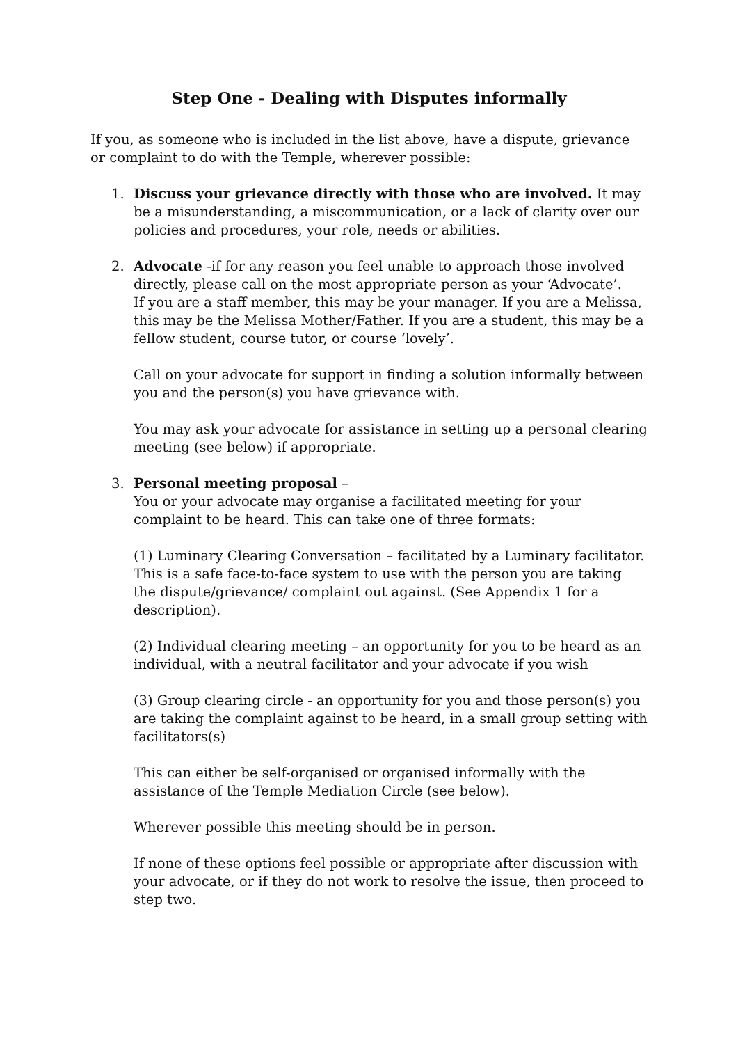Step One - Dealing with Disputes informally
If you, as someone who is included in the list above, have a dispute, grievance or complaint to do with the Temple, wherever possible:
1. Discuss your grievance directly with those who are involved. It may be a misunderstanding, a miscommunication, or a lack of clarity over our policies and procedures, your role, needs or abilities.
2. Advocate -if for any reason you feel unable to approach those involved directly, please call on the most appropriate person as your ‘Advocate’.
If you are a staff member, this may be your manager. If you are a Melissa, this may be the Melissa Mother/Father. If you are a student, this may be a fellow student, course tutor, or course ‘lovely’.
Call on your advocate for support in finding a solution informally between you and the person(s) you have grievance with.
You may ask your advocate for assistance in setting up a personal clearing meeting (see below) if appropriate.
3. Personal meeting proposal –
You or your advocate may organise a facilitated meeting for your complaint to be heard. This can take one of three formats:
(1) Luminary Clearing Conversation – facilitated by a Luminary facilitator. This is a safe face-to-face system to use with the person you are taking the dispute/grievance/ complaint out against. (See Appendix 1 for a description).
(2) Individual clearing meeting – an opportunity for you to be heard as an individual, with a neutral facilitator and your advocate if you wish
(3) Group clearing circle - an opportunity for you and those person(s) you are taking the complaint against to be heard, in a small group setting with facilitators(s)
This can either be self-organised or organised informally with the assistance of the Temple Mediation Circle (see below).
Wherever possible this meeting should be in person.
If none of these options feel possible or appropriate after discussion with your advocate, or if they do not work to resolve the issue, then proceed to step two.